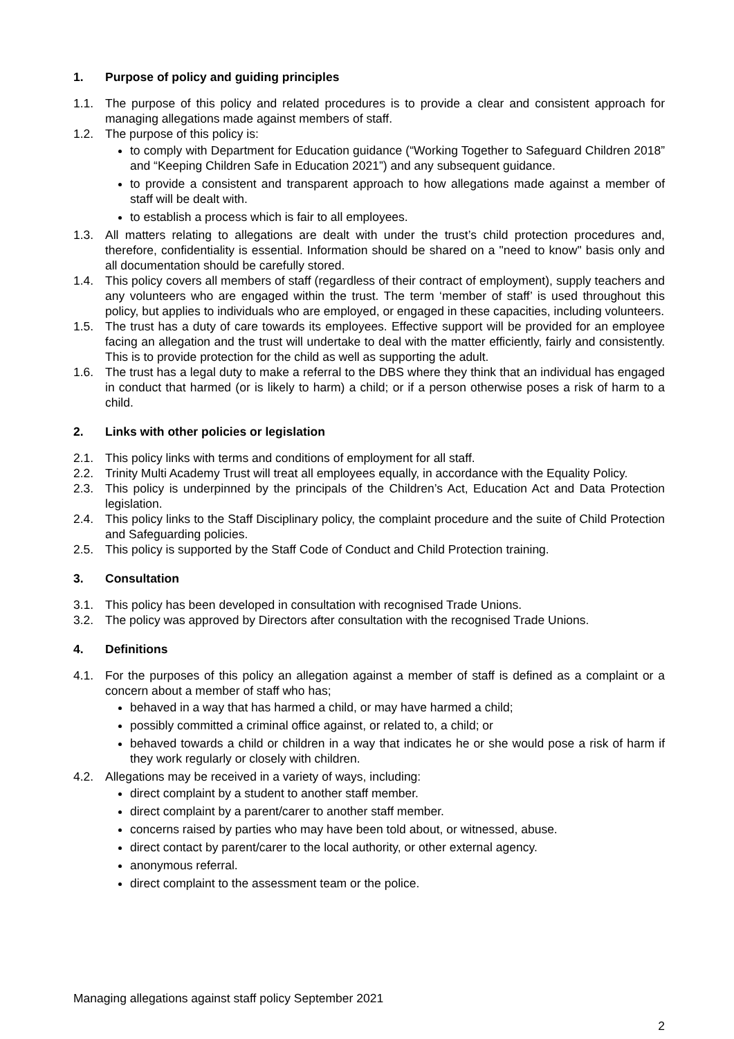1. Purpose of policy and guiding principles
1.1. The purpose of this policy and related procedures is to provide a clear and consistent approach for managing allegations made against members of staff.
1.2. The purpose of this policy is:
to comply with Department for Education guidance (“Working Together to Safeguard Children 2018” and “Keeping Children Safe in Education 2021”) and any subsequent guidance.
to provide a consistent and transparent approach to how allegations made against a member of staff will be dealt with.
to establish a process which is fair to all employees.
1.3. All matters relating to allegations are dealt with under the trust’s child protection procedures and, therefore, confidentiality is essential. Information should be shared on a "need to know" basis only and all documentation should be carefully stored.
1.4. This policy covers all members of staff (regardless of their contract of employment), supply teachers and any volunteers who are engaged within the trust. The term ‘member of staff’ is used throughout this policy, but applies to individuals who are employed, or engaged in these capacities, including volunteers.
1.5. The trust has a duty of care towards its employees. Effective support will be provided for an employee facing an allegation and the trust will undertake to deal with the matter efficiently, fairly and consistently. This is to provide protection for the child as well as supporting the adult.
1.6. The trust has a legal duty to make a referral to the DBS where they think that an individual has engaged in conduct that harmed (or is likely to harm) a child; or if a person otherwise poses a risk of harm to a child.
2. Links with other policies or legislation
2.1. This policy links with terms and conditions of employment for all staff.
2.2. Trinity Multi Academy Trust will treat all employees equally, in accordance with the Equality Policy.
2.3. This policy is underpinned by the principals of the Children’s Act, Education Act and Data Protection legislation.
2.4. This policy links to the Staff Disciplinary policy, the complaint procedure and the suite of Child Protection and Safeguarding policies.
2.5. This policy is supported by the Staff Code of Conduct and Child Protection training.
3. Consultation
3.1. This policy has been developed in consultation with recognised Trade Unions.
3.2. The policy was approved by Directors after consultation with the recognised Trade Unions.
4. Definitions
4.1. For the purposes of this policy an allegation against a member of staff is defined as a complaint or a concern about a member of staff who has;
behaved in a way that has harmed a child, or may have harmed a child;
possibly committed a criminal office against, or related to, a child; or
behaved towards a child or children in a way that indicates he or she would pose a risk of harm if they work regularly or closely with children.
4.2. Allegations may be received in a variety of ways, including:
direct complaint by a student to another staff member.
direct complaint by a parent/carer to another staff member.
concerns raised by parties who may have been told about, or witnessed, abuse.
direct contact by parent/carer to the local authority, or other external agency.
anonymous referral.
direct complaint to the assessment team or the police.
Managing allegations against staff policy September 2021
2